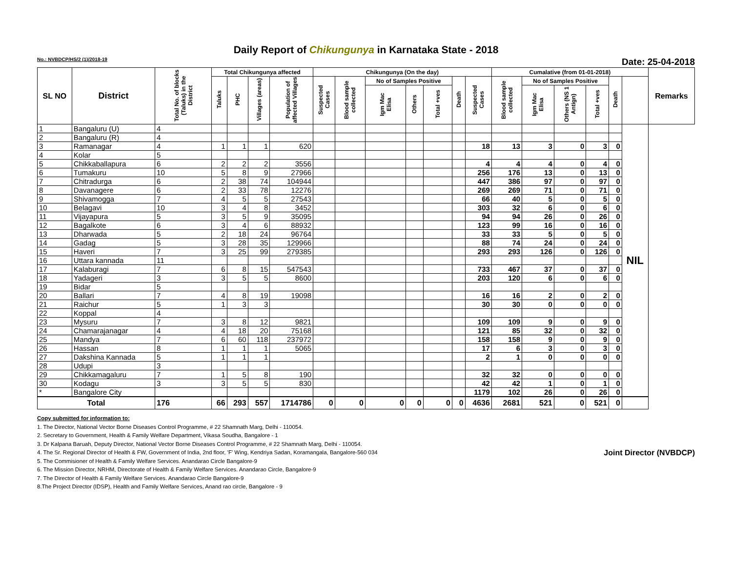Daily Report of Chikungunya in Karnataka State - 2018
No.: NVBDCP/HS/2 (1)/2018-19 Date: 25-04-2018
| SL NO | District | Total No. of blocks (Taluks) in the District | Total Chikungunya affected | | | | Chikungunya (On the day) | | | | | | | Cumalative (from 01-01-2018) | | | | | | Remarks |
| --- | --- | --- | --- | --- | --- | --- | --- | --- | --- | --- | --- | --- | --- | --- | --- | --- | --- | --- | --- | --- |
| | | | Taluks | PHC | Villages (areas) | Population of affected Villages | Suspected Cases | Blood sample collected | No of Samples Positive | | | Death | Suspected Cases | Blood sample collected | No of Samples Positive | | | Death | | |
| | | | | | | | | | Igm Mac Elisa | Others | Total +ves | | | | Igm Mac Elisa | Others (NS 1 Antign) | Total +ves | | | |
| 1 | Bangaluru (U) | 4 | | | | | | | | | | | | | | | | | NIL | |
| 2 | Bangaluru (R) | 4 | | | | | | | | | | | | | | | | | | |
| 3 | Ramanagar | 4 | 1 | 1 | 1 | 620 | | | | | | | 18 | 13 | 3 | 0 | 3 | 0 | | |
| 4 | Kolar | 5 | | | | | | | | | | | | | | | | | | |
| 5 | Chikkaballapura | 6 | 2 | 2 | 2 | 3556 | | | | | | | 4 | 4 | 4 | 0 | 4 | 0 | | |
| 6 | Tumakuru | 10 | 5 | 8 | 9 | 27966 | | | | | | | 256 | 176 | 13 | 0 | 13 | 0 | | |
| 7 | Chitradurga | 6 | 2 | 38 | 74 | 104944 | | | | | | | 447 | 386 | 97 | 0 | 97 | 0 | | |
| 8 | Davanagere | 6 | 2 | 33 | 78 | 12276 | | | | | | | 269 | 269 | 71 | 0 | 71 | 0 | | |
| 9 | Shivamogga | 7 | 4 | 5 | 5 | 27543 | | | | | | | 66 | 40 | 5 | 0 | 5 | 0 | | |
| 10 | Belagavi | 10 | 3 | 4 | 8 | 3452 | | | | | | | 303 | 32 | 6 | 0 | 6 | 0 | | |
| 11 | Vijayapura | 5 | 3 | 5 | 9 | 35095 | | | | | | | 94 | 94 | 26 | 0 | 26 | 0 | | |
| 12 | Bagalkote | 6 | 3 | 4 | 6 | 88932 | | | | | | | 123 | 99 | 16 | 0 | 16 | 0 | | |
| 13 | Dharwada | 5 | 2 | 18 | 24 | 96764 | | | | | | | 33 | 33 | 5 | 0 | 5 | 0 | | |
| 14 | Gadag | 5 | 3 | 28 | 35 | 129966 | | | | | | | 88 | 74 | 24 | 0 | 24 | 0 | | |
| 15 | Haveri | 7 | 3 | 25 | 99 | 279385 | | | | | | | 293 | 293 | 126 | 0 | 126 | 0 | | |
| 16 | Uttara kannada | 11 | | | | | | | | | | | | | | | | | | |
| 17 | Kalaburagi | 7 | 6 | 8 | 15 | 547543 | | | | | | | 733 | 467 | 37 | 0 | 37 | 0 | | |
| 18 | Yadageri | 3 | 3 | 5 | 5 | 8600 | | | | | | | 203 | 120 | 6 | 0 | 6 | 0 | | |
| 19 | Bidar | 5 | | | | | | | | | | | | | | | | | | |
| 20 | Ballari | 7 | 4 | 8 | 19 | 19098 | | | | | | | 16 | 16 | 2 | 0 | 2 | 0 | | |
| 21 | Raichur | 5 | 1 | 3 | 3 | | | | | | | | 30 | 30 | 0 | 0 | 0 | 0 | | |
| 22 | Koppal | 4 | | | | | | | | | | | | | | | | | | |
| 23 | Mysuru | 7 | 3 | 8 | 12 | 9821 | | | | | | | 109 | 109 | 9 | 0 | 9 | 0 | | |
| 24 | Chamarajanagar | 4 | 4 | 18 | 20 | 75168 | | | | | | | 121 | 85 | 32 | 0 | 32 | 0 | | |
| 25 | Mandya | 7 | 6 | 60 | 118 | 237972 | | | | | | | 158 | 158 | 9 | 0 | 9 | 0 | | |
| 26 | Hassan | 8 | 1 | 1 | 1 | 5065 | | | | | | | 17 | 6 | 3 | 0 | 3 | 0 | | |
| 27 | Dakshina Kannada | 5 | 1 | 1 | 1 | | | | | | | | 2 | 1 | 0 | 0 | 0 | 0 | | |
| 28 | Udupi | 3 | | | | | | | | | | | | | | | | | | |
| 29 | Chikkamagaluru | 7 | 1 | 5 | 8 | 190 | | | | | | | 32 | 32 | 0 | 0 | 0 | 0 | | |
| 30 | Kodagu | 3 | 3 | 5 | 5 | 830 | | | | | | | 42 | 42 | 1 | 0 | 1 | 0 | | |
| * | Bangalore City | | | | | | | | | | | | 1179 | 102 | 26 | 0 | 26 | 0 | | |
| Total | | 176 | 66 | 293 | 557 | 1714786 | 0 | 0 | 0 | 0 | 0 | 0 | 4636 | 2681 | 521 | 0 | 521 | 0 | | |
Copy submitted for information to:
1. The Director, National Vector Borne Diseases Control Programme, # 22 Shamnath Marg, Delhi - 110054.
2. Secretary to Government, Health & Family Welfare Department, Vikasa Soudha, Bangalore - 1
3. Dr Kalpana Baruah, Deputy Director, National Vector Borne Diseases Control Programme, # 22 Shamnath Marg, Delhi - 110054.
4. The Sr. Regional Director of Health & FW, Government of India, 2nd floor, 'F' Wing, Kendriya Sadan, Koramangala, Bangalore-560 034 Joint Director (NVBDCP)
5. The Commisioner of Health & Family Welfare Services. Anandarao Circle Bangalore-9
6. The Mission Director, NRHM, Directorate of Health & Family Welfare Services. Anandarao Circle, Bangalore-9
7. The Director of Health & Family Welfare Services. Anandarao Circle Bangalore-9
8.The Project Director (IDSP), Health and Family Welfare Services, Anand rao circle, Bangalore - 9